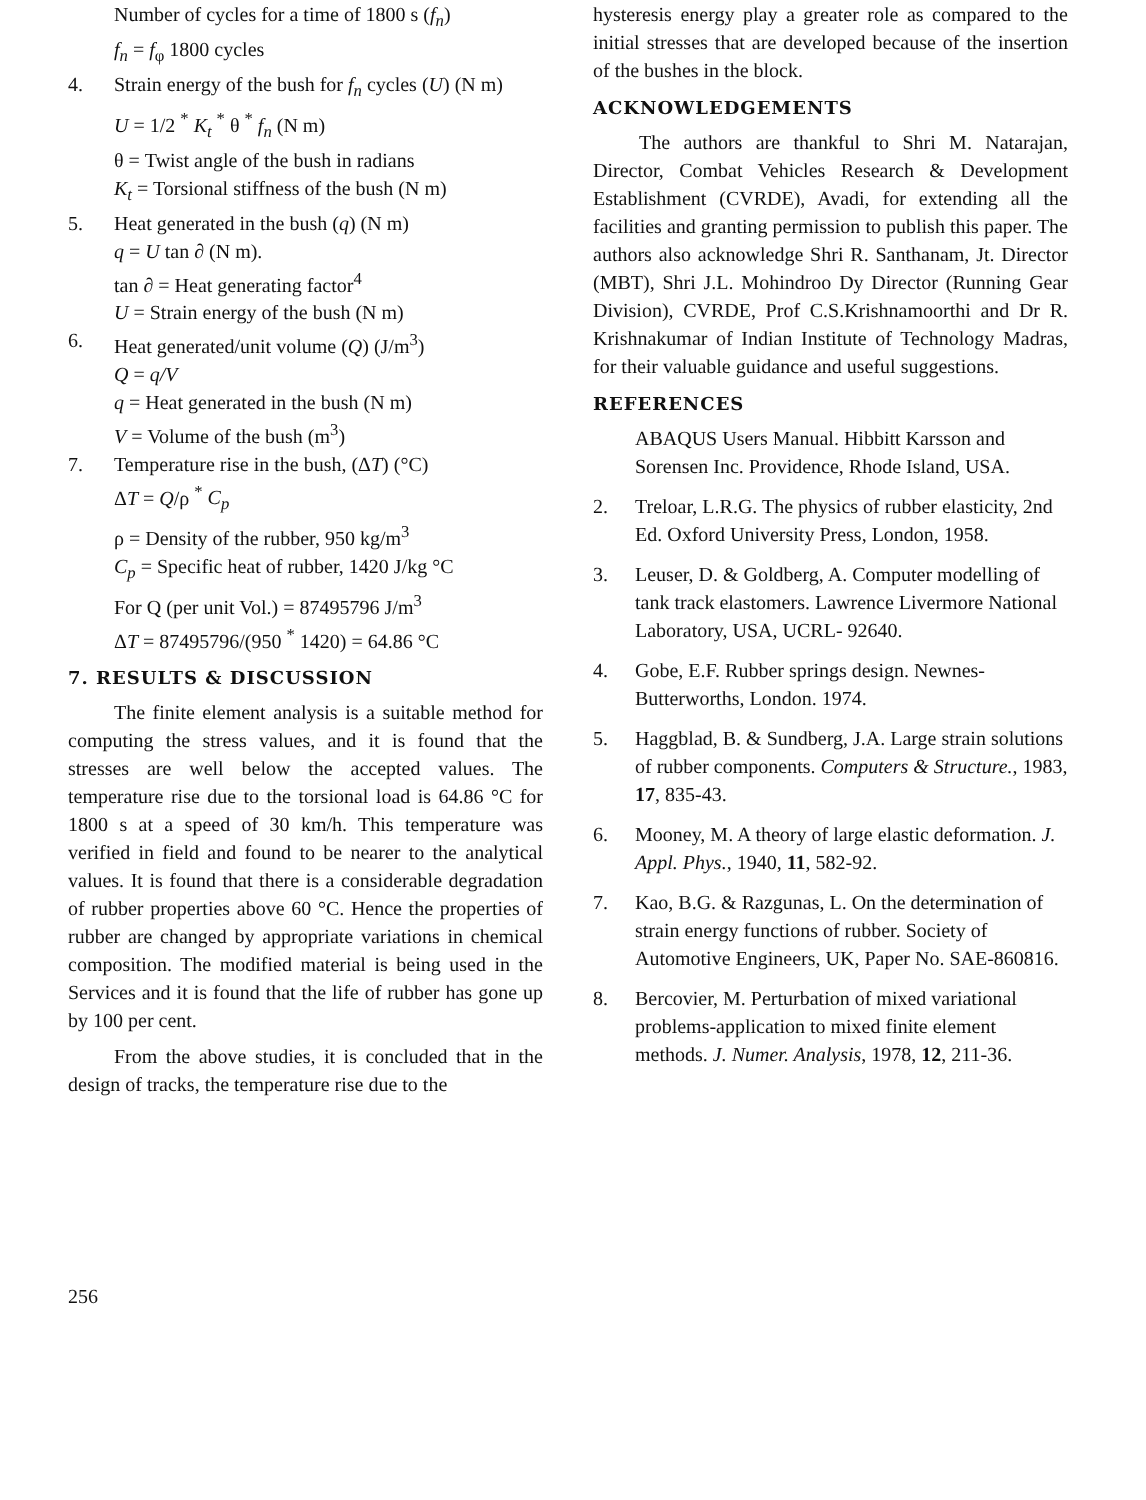Number of cycles for a time of 1800 s (f<sub>n</sub>)
f<sub>n</sub> = f<sub>φ</sub> 1800 cycles
4. Strain energy of the bush for f<sub>n</sub> cycles (U) (N m)
U = 1/2 <sup>*</sup> K<sub>t</sub> <sup>*</sup> θ <sup>*</sup> f<sub>n</sub> (N m)
θ = Twist angle of the bush in radians
K<sub>t</sub> = Torsional stiffness of the bush (N m)
5. Heat generated in the bush (q) (N m)
q = U tan ∂ (N m).
tan ∂ = Heat generating factor<sup>4</sup>
U = Strain energy of the bush (N m)
6. Heat generated/unit volume (Q) (J/m<sup>3</sup>)
Q = q/V
q = Heat generated in the bush (N m)
V = Volume of the bush (m<sup>3</sup>)
7. Temperature rise in the bush, (ΔT) (°C)
ΔT = Q/ρ <sup>*</sup> C<sub>p</sub>
ρ = Density of the rubber, 950 kg/m<sup>3</sup>
C<sub>p</sub> = Specific heat of rubber, 1420 J/kg °C
For Q (per unit Vol.) = 87495796 J/m<sup>3</sup>
ΔT = 87495796/(950 <sup>*</sup> 1420) = 64.86 °C
7. RESULTS & DISCUSSION
The finite element analysis is a suitable method for computing the stress values, and it is found that the stresses are well below the accepted values. The temperature rise due to the torsional load is 64.86 °C for 1800 s at a speed of 30 km/h. This temperature was verified in field and found to be nearer to the analytical values. It is found that there is a considerable degradation of rubber properties above 60 °C. Hence the properties of rubber are changed by appropriate variations in chemical composition. The modified material is being used in the Services and it is found that the life of rubber has gone up by 100 per cent.
From the above studies, it is concluded that in the design of tracks, the temperature rise due to the
hysteresis energy play a greater role as compared to the initial stresses that are developed because of the insertion of the bushes in the block.
ACKNOWLEDGEMENTS
The authors are thankful to Shri M. Natarajan, Director, Combat Vehicles Research & Development Establishment (CVRDE), Avadi, for extending all the facilities and granting permission to publish this paper. The authors also acknowledge Shri R. Santhanam, Jt. Director (MBT), Shri J.L. Mohindroo Dy Director (Running Gear Division), CVRDE, Prof C.S.Krishnamoorthi and Dr R. Krishnakumar of Indian Institute of Technology Madras, for their valuable guidance and useful suggestions.
REFERENCES
ABAQUS Users Manual. Hibbitt Karsson and Sorensen Inc. Providence, Rhode Island, USA.
2. Treloar, L.R.G. The physics of rubber elasticity, 2nd Ed. Oxford University Press, London, 1958.
3. Leuser, D. & Goldberg, A. Computer modelling of tank track elastomers. Lawrence Livermore National Laboratory, USA, UCRL- 92640.
4. Gobe, E.F. Rubber springs design. Newnes-Butterworths, London. 1974.
5. Haggblad, B. & Sundberg, J.A. Large strain solutions of rubber components. Computers & Structure., 1983, 17, 835-43.
6. Mooney, M. A theory of large elastic deformation. J. Appl. Phys., 1940, 11, 582-92.
7. Kao, B.G. & Razgunas, L. On the determination of strain energy functions of rubber. Society of Automotive Engineers, UK, Paper No. SAE-860816.
8. Bercovier, M. Perturbation of mixed variational problems-application to mixed finite element methods. J. Numer. Analysis, 1978, 12, 211-36.
256